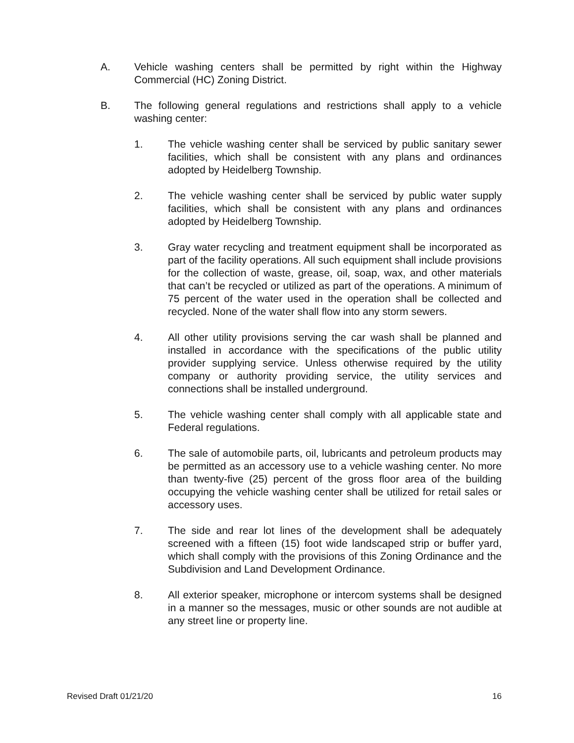A. Vehicle washing centers shall be permitted by right within the Highway Commercial (HC) Zoning District.
B. The following general regulations and restrictions shall apply to a vehicle washing center:
1. The vehicle washing center shall be serviced by public sanitary sewer facilities, which shall be consistent with any plans and ordinances adopted by Heidelberg Township.
2. The vehicle washing center shall be serviced by public water supply facilities, which shall be consistent with any plans and ordinances adopted by Heidelberg Township.
3. Gray water recycling and treatment equipment shall be incorporated as part of the facility operations. All such equipment shall include provisions for the collection of waste, grease, oil, soap, wax, and other materials that can’t be recycled or utilized as part of the operations. A minimum of 75 percent of the water used in the operation shall be collected and recycled. None of the water shall flow into any storm sewers.
4. All other utility provisions serving the car wash shall be planned and installed in accordance with the specifications of the public utility provider supplying service. Unless otherwise required by the utility company or authority providing service, the utility services and connections shall be installed underground.
5. The vehicle washing center shall comply with all applicable state and Federal regulations.
6. The sale of automobile parts, oil, lubricants and petroleum products may be permitted as an accessory use to a vehicle washing center. No more than twenty-five (25) percent of the gross floor area of the building occupying the vehicle washing center shall be utilized for retail sales or accessory uses.
7. The side and rear lot lines of the development shall be adequately screened with a fifteen (15) foot wide landscaped strip or buffer yard, which shall comply with the provisions of this Zoning Ordinance and the Subdivision and Land Development Ordinance.
8. All exterior speaker, microphone or intercom systems shall be designed in a manner so the messages, music or other sounds are not audible at any street line or property line.
Revised Draft 01/21/20 16